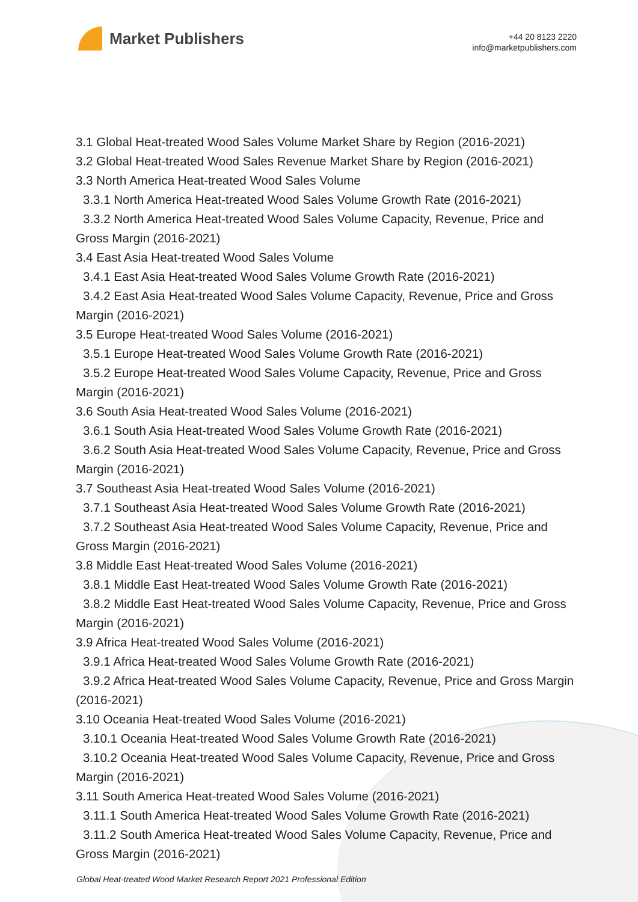Market Publishers
+44 20 8123 2220
info@marketpublishers.com
3.1 Global Heat-treated Wood Sales Volume Market Share by Region (2016-2021)
3.2 Global Heat-treated Wood Sales Revenue Market Share by Region (2016-2021)
3.3 North America Heat-treated Wood Sales Volume
3.3.1 North America Heat-treated Wood Sales Volume Growth Rate (2016-2021)
3.3.2 North America Heat-treated Wood Sales Volume Capacity, Revenue, Price and Gross Margin (2016-2021)
3.4 East Asia Heat-treated Wood Sales Volume
3.4.1 East Asia Heat-treated Wood Sales Volume Growth Rate (2016-2021)
3.4.2 East Asia Heat-treated Wood Sales Volume Capacity, Revenue, Price and Gross Margin (2016-2021)
3.5 Europe Heat-treated Wood Sales Volume (2016-2021)
3.5.1 Europe Heat-treated Wood Sales Volume Growth Rate (2016-2021)
3.5.2 Europe Heat-treated Wood Sales Volume Capacity, Revenue, Price and Gross Margin (2016-2021)
3.6 South Asia Heat-treated Wood Sales Volume (2016-2021)
3.6.1 South Asia Heat-treated Wood Sales Volume Growth Rate (2016-2021)
3.6.2 South Asia Heat-treated Wood Sales Volume Capacity, Revenue, Price and Gross Margin (2016-2021)
3.7 Southeast Asia Heat-treated Wood Sales Volume (2016-2021)
3.7.1 Southeast Asia Heat-treated Wood Sales Volume Growth Rate (2016-2021)
3.7.2 Southeast Asia Heat-treated Wood Sales Volume Capacity, Revenue, Price and Gross Margin (2016-2021)
3.8 Middle East Heat-treated Wood Sales Volume (2016-2021)
3.8.1 Middle East Heat-treated Wood Sales Volume Growth Rate (2016-2021)
3.8.2 Middle East Heat-treated Wood Sales Volume Capacity, Revenue, Price and Gross Margin (2016-2021)
3.9 Africa Heat-treated Wood Sales Volume (2016-2021)
3.9.1 Africa Heat-treated Wood Sales Volume Growth Rate (2016-2021)
3.9.2 Africa Heat-treated Wood Sales Volume Capacity, Revenue, Price and Gross Margin (2016-2021)
3.10 Oceania Heat-treated Wood Sales Volume (2016-2021)
3.10.1 Oceania Heat-treated Wood Sales Volume Growth Rate (2016-2021)
3.10.2 Oceania Heat-treated Wood Sales Volume Capacity, Revenue, Price and Gross Margin (2016-2021)
3.11 South America Heat-treated Wood Sales Volume (2016-2021)
3.11.1 South America Heat-treated Wood Sales Volume Growth Rate (2016-2021)
3.11.2 South America Heat-treated Wood Sales Volume Capacity, Revenue, Price and Gross Margin (2016-2021)
Global Heat-treated Wood Market Research Report 2021 Professional Edition